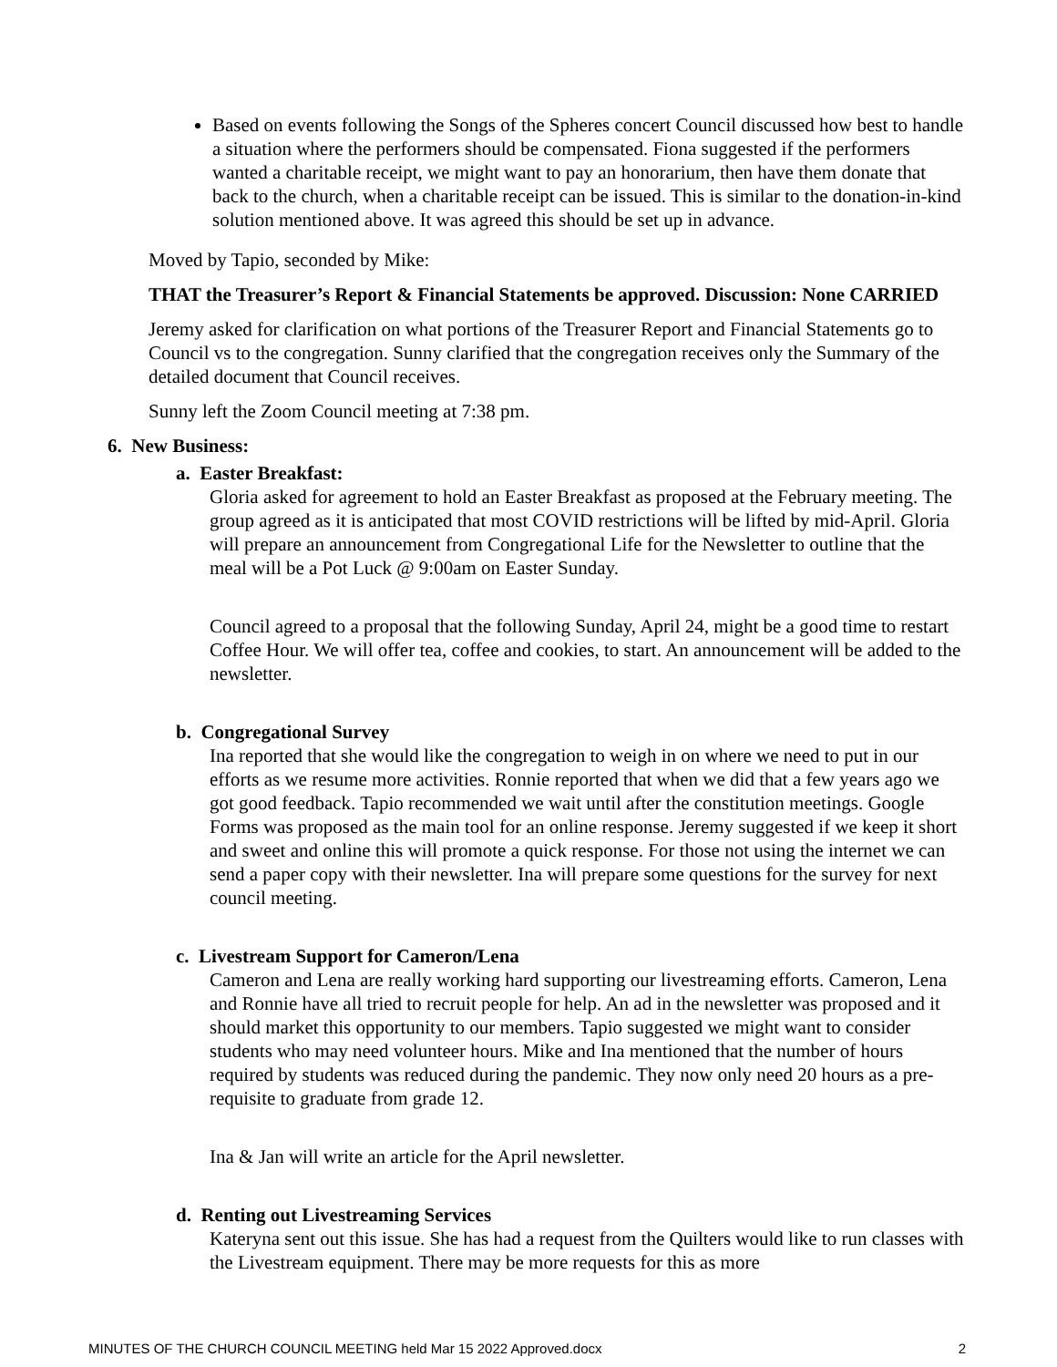Based on events following the Songs of the Spheres concert Council discussed how best to handle a situation where the performers should be compensated. Fiona suggested if the performers wanted a charitable receipt, we might want to pay an honorarium, then have them donate that back to the church, when a charitable receipt can be issued. This is similar to the donation-in-kind solution mentioned above. It was agreed this should be set up in advance.
Moved by Tapio, seconded by Mike:
THAT the Treasurer’s Report & Financial Statements be approved. Discussion: None CARRIED
Jeremy asked for clarification on what portions of the Treasurer Report and Financial Statements go to Council vs to the congregation. Sunny clarified that the congregation receives only the Summary of the detailed document that Council receives.
Sunny left the Zoom Council meeting at 7:38 pm.
6. New Business:
a. Easter Breakfast:
Gloria asked for agreement to hold an Easter Breakfast as proposed at the February meeting. The group agreed as it is anticipated that most COVID restrictions will be lifted by mid-April. Gloria will prepare an announcement from Congregational Life for the Newsletter to outline that the meal will be a Pot Luck @ 9:00am on Easter Sunday.
Council agreed to a proposal that the following Sunday, April 24, might be a good time to restart Coffee Hour. We will offer tea, coffee and cookies, to start. An announcement will be added to the newsletter.
b. Congregational Survey
Ina reported that she would like the congregation to weigh in on where we need to put in our efforts as we resume more activities. Ronnie reported that when we did that a few years ago we got good feedback. Tapio recommended we wait until after the constitution meetings. Google Forms was proposed as the main tool for an online response. Jeremy suggested if we keep it short and sweet and online this will promote a quick response. For those not using the internet we can send a paper copy with their newsletter. Ina will prepare some questions for the survey for next council meeting.
c. Livestream Support for Cameron/Lena
Cameron and Lena are really working hard supporting our livestreaming efforts. Cameron, Lena and Ronnie have all tried to recruit people for help. An ad in the newsletter was proposed and it should market this opportunity to our members. Tapio suggested we might want to consider students who may need volunteer hours. Mike and Ina mentioned that the number of hours required by students was reduced during the pandemic. They now only need 20 hours as a pre-requisite to graduate from grade 12.
Ina & Jan will write an article for the April newsletter.
d. Renting out Livestreaming Services
Kateryna sent out this issue. She has had a request from the Quilters would like to run classes with the Livestream equipment. There may be more requests for this as more
MINUTES OF THE CHURCH COUNCIL MEETING held Mar 15 2022 Approved.docx 2